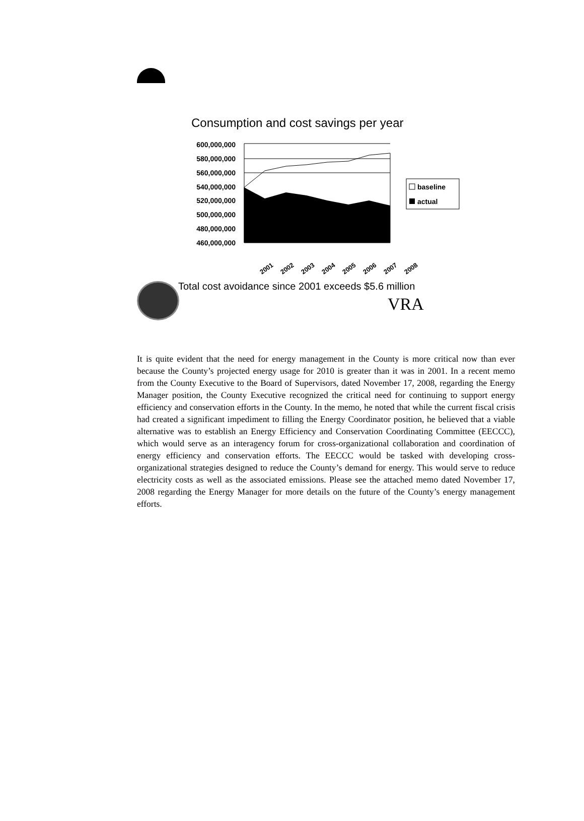Consumption and cost savings per year
600,000,000
580,000,000
560,000,000
540,000,000
520,000,000
500,000,000
480,000,000
460,000,000
2001
2002
2003
2004
2005
2006
2007
2008
baseline
actual
Total cost avoidance since 2001 exceeds $5.6 million
VRA
It is quite evident that the need for energy management in the County is more critical now than ever because the County’s projected energy usage for 2010 is greater than it was in 2001. In a recent memo from the County Executive to the Board of Supervisors, dated November 17, 2008, regarding the Energy Manager position, the County Executive recognized the critical need for continuing to support energy efficiency and conservation efforts in the County. In the memo, he noted that while the current fiscal crisis had created a significant impediment to filling the Energy Coordinator position, he believed that a viable alternative was to establish an Energy Efficiency and Conservation Coordinating Committee (EECCC), which would serve as an interagency forum for cross-organizational collaboration and coordination of energy efficiency and conservation efforts. The EECCC would be tasked with developing cross-organizational strategies designed to reduce the County’s demand for energy. This would serve to reduce electricity costs as well as the associated emissions. Please see the attached memo dated November 17, 2008 regarding the Energy Manager for more details on the future of the County’s energy management efforts.